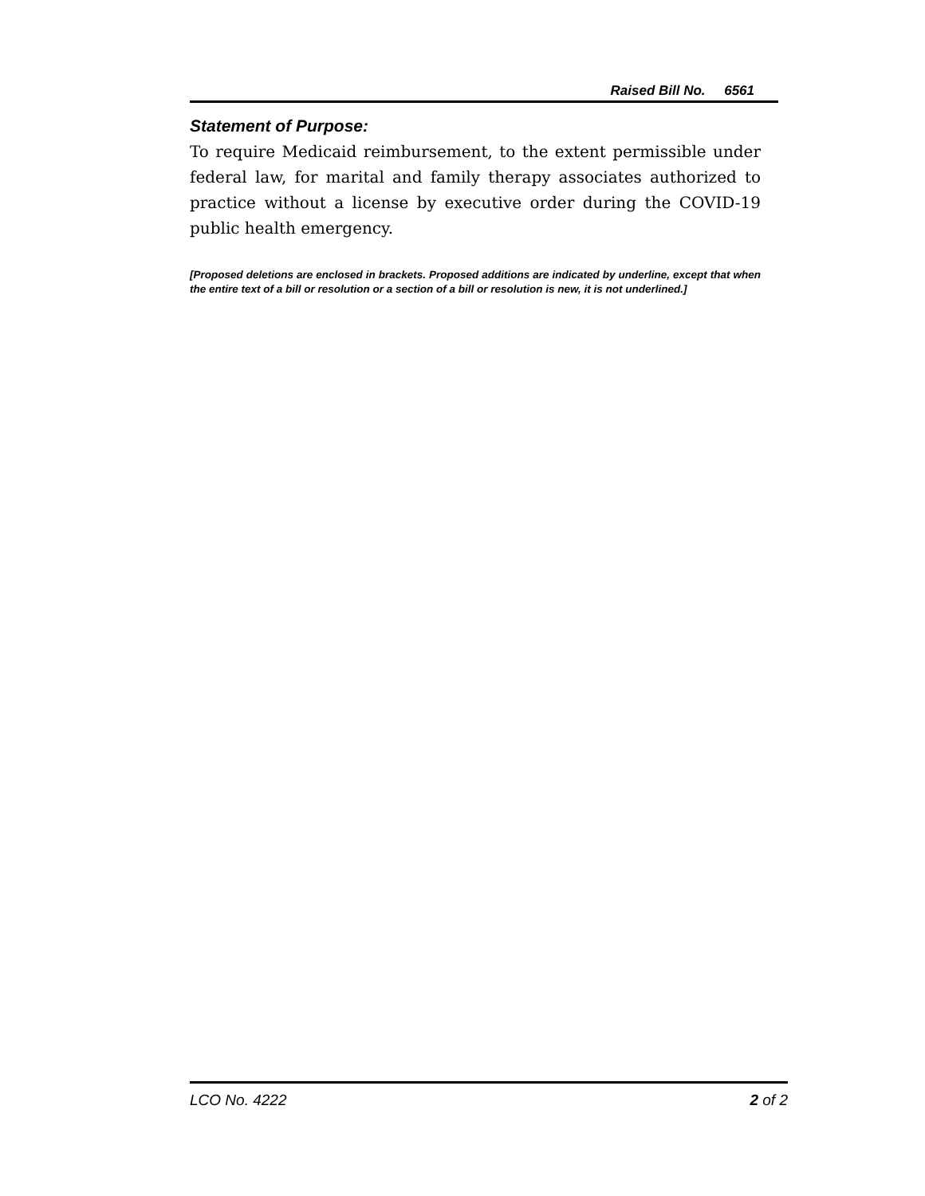Raised Bill No. 6561
Statement of Purpose:
To require Medicaid reimbursement, to the extent permissible under federal law, for marital and family therapy associates authorized to practice without a license by executive order during the COVID-19 public health emergency.
[Proposed deletions are enclosed in brackets. Proposed additions are indicated by underline, except that when the entire text of a bill or resolution or a section of a bill or resolution is new, it is not underlined.]
LCO No. 4222 2 of 2